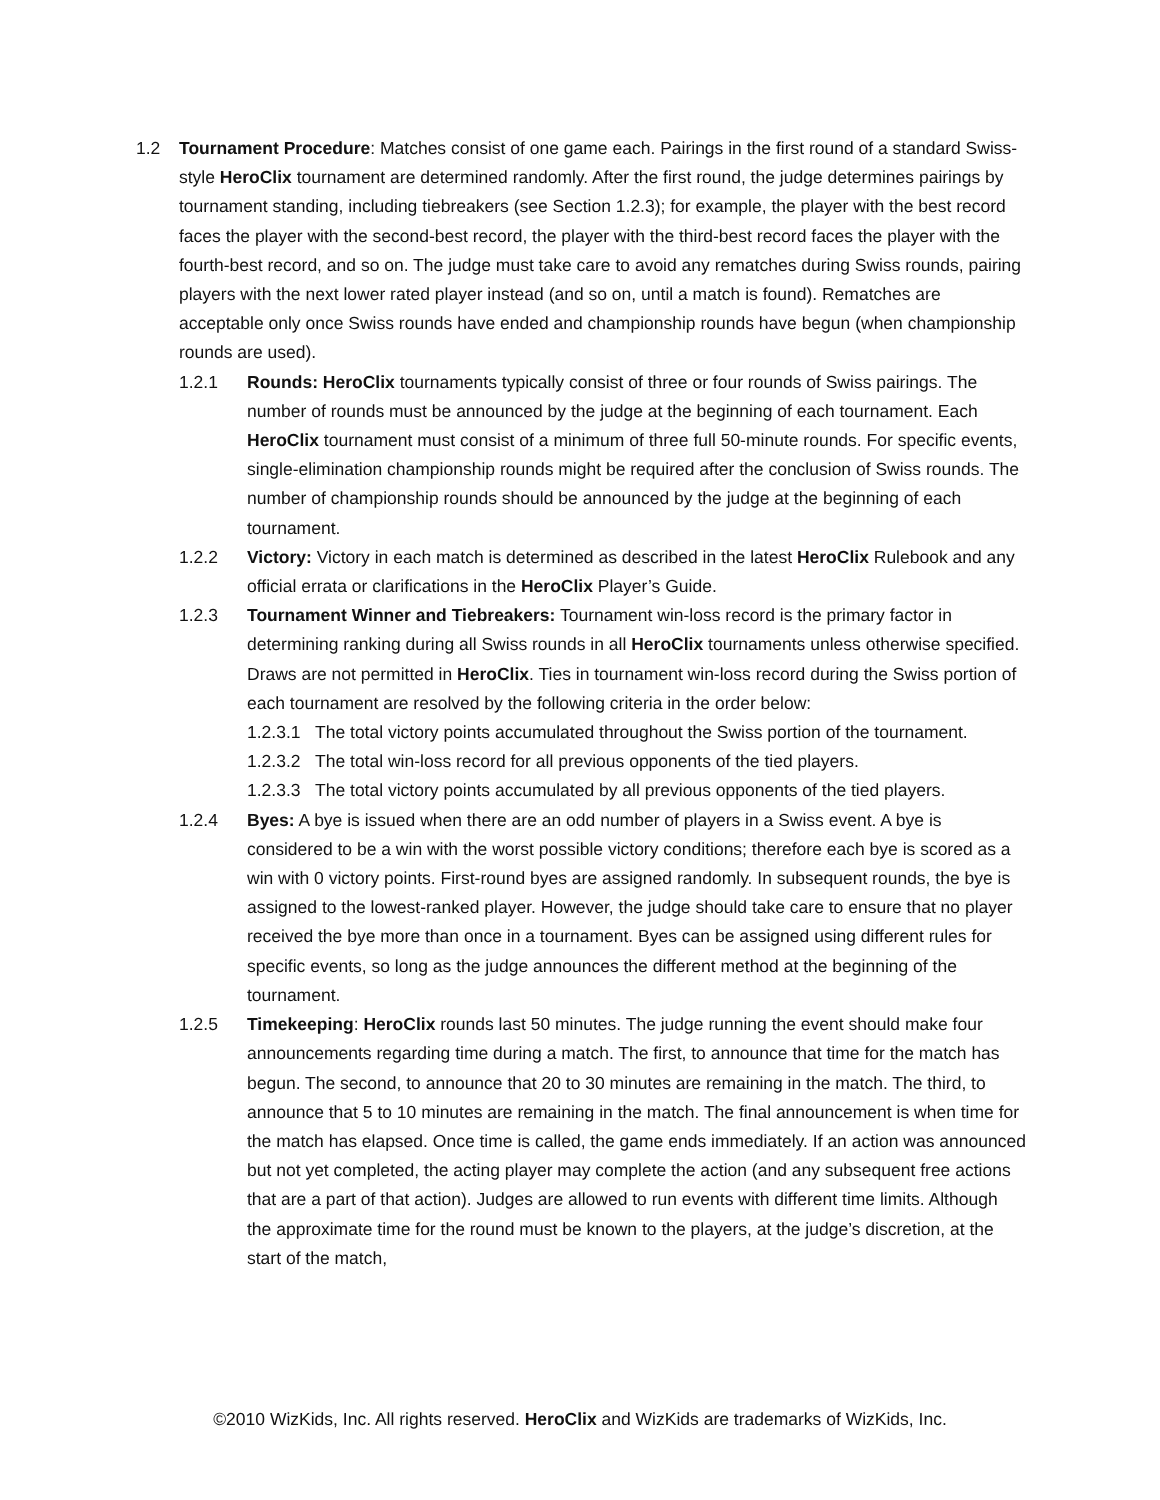1.2 Tournament Procedure: Matches consist of one game each. Pairings in the first round of a standard Swiss-style HeroClix tournament are determined randomly. After the first round, the judge determines pairings by tournament standing, including tiebreakers (see Section 1.2.3); for example, the player with the best record faces the player with the second-best record, the player with the third-best record faces the player with the fourth-best record, and so on. The judge must take care to avoid any rematches during Swiss rounds, pairing players with the next lower rated player instead (and so on, until a match is found). Rematches are acceptable only once Swiss rounds have ended and championship rounds have begun (when championship rounds are used).
1.2.1 Rounds: HeroClix tournaments typically consist of three or four rounds of Swiss pairings. The number of rounds must be announced by the judge at the beginning of each tournament. Each HeroClix tournament must consist of a minimum of three full 50-minute rounds. For specific events, single-elimination championship rounds might be required after the conclusion of Swiss rounds. The number of championship rounds should be announced by the judge at the beginning of each tournament.
1.2.2 Victory: Victory in each match is determined as described in the latest HeroClix Rulebook and any official errata or clarifications in the HeroClix Player’s Guide.
1.2.3 Tournament Winner and Tiebreakers: Tournament win-loss record is the primary factor in determining ranking during all Swiss rounds in all HeroClix tournaments unless otherwise specified. Draws are not permitted in HeroClix. Ties in tournament win-loss record during the Swiss portion of each tournament are resolved by the following criteria in the order below:
1.2.3.1
The total victory points accumulated throughout the Swiss portion of the tournament.
1.2.3.2
The total win-loss record for all previous opponents of the tied players.
1.2.3.3
The total victory points accumulated by all previous opponents of the tied players.
1.2.4 Byes: A bye is issued when there are an odd number of players in a Swiss event. A bye is considered to be a win with the worst possible victory conditions; therefore each bye is scored as a win with 0 victory points. First-round byes are assigned randomly. In subsequent rounds, the bye is assigned to the lowest-ranked player. However, the judge should take care to ensure that no player received the bye more than once in a tournament. Byes can be assigned using different rules for specific events, so long as the judge announces the different method at the beginning of the tournament.
1.2.5 Timekeeping: HeroClix rounds last 50 minutes. The judge running the event should make four announcements regarding time during a match. The first, to announce that time for the match has begun. The second, to announce that 20 to 30 minutes are remaining in the match. The third, to announce that 5 to 10 minutes are remaining in the match. The final announcement is when time for the match has elapsed. Once time is called, the game ends immediately. If an action was announced but not yet completed, the acting player may complete the action (and any subsequent free actions that are a part of that action). Judges are allowed to run events with different time limits. Although the approximate time for the round must be known to the players, at the judge’s discretion, at the start of the match,
©2010 WizKids, Inc. All rights reserved. HeroClix and WizKids are trademarks of WizKids, Inc.